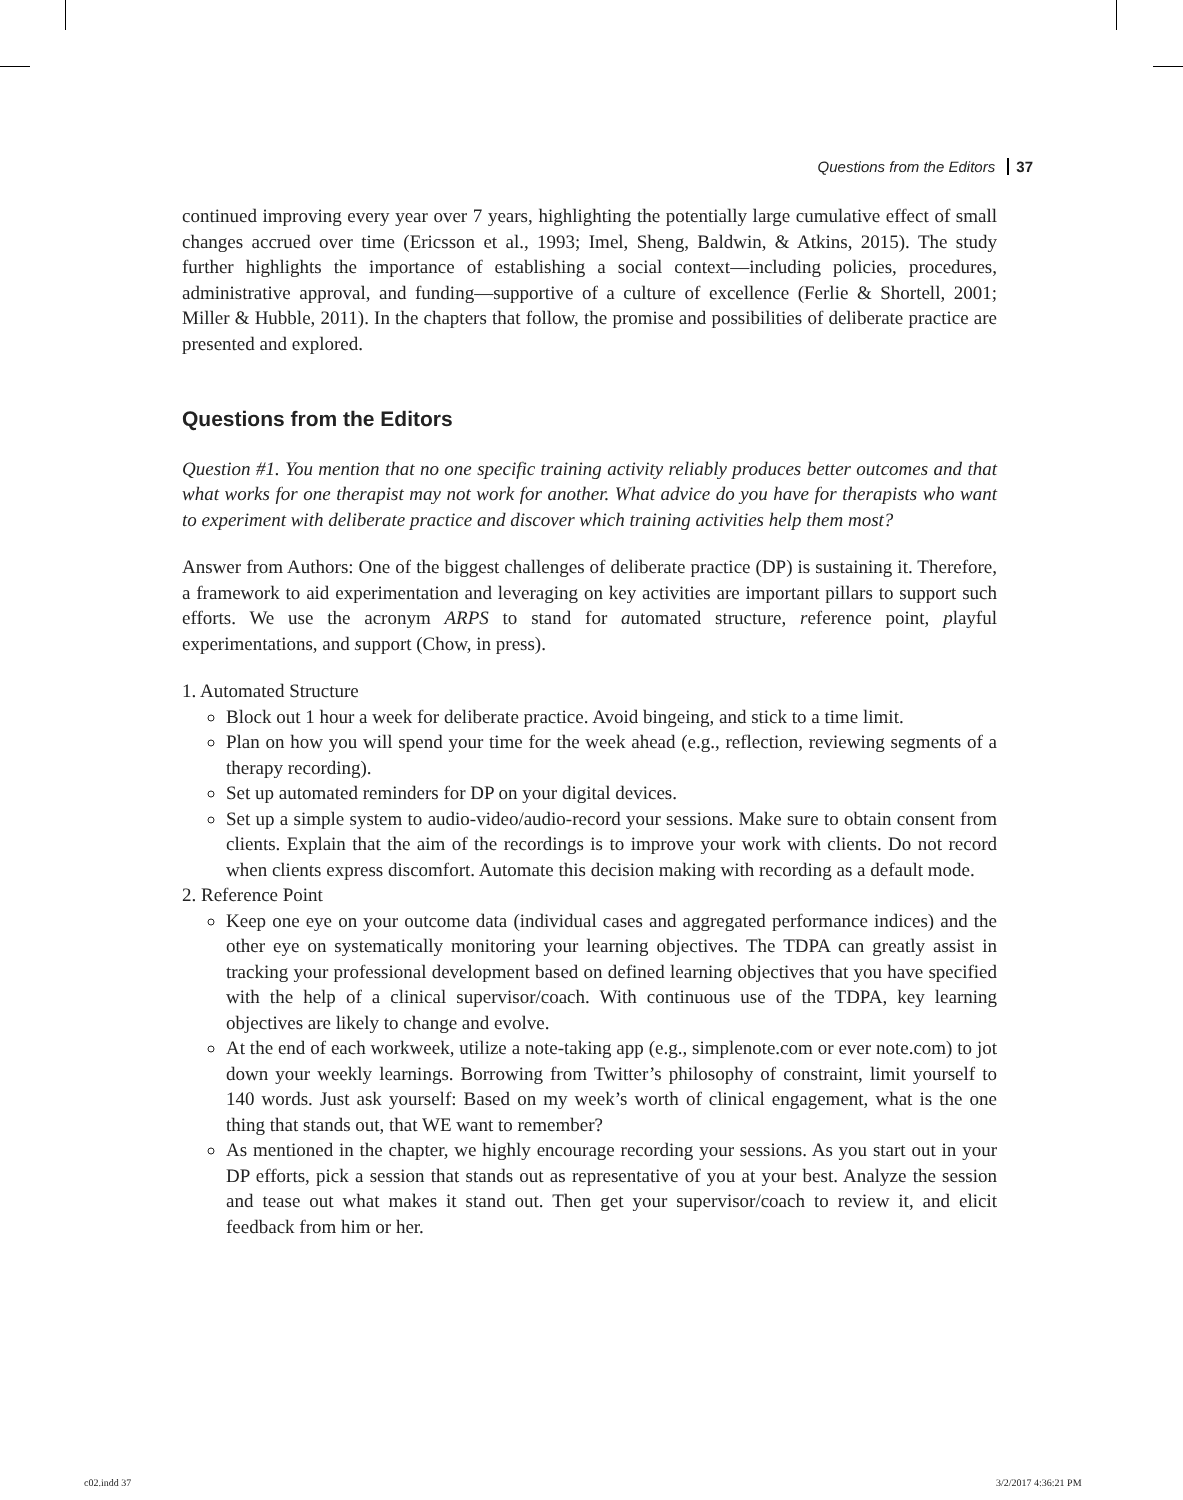Questions from the Editors 37
continued improving every year over 7 years, highlighting the potentially large cumulative effect of small changes accrued over time (Ericsson et al., 1993; Imel, Sheng, Baldwin, & Atkins, 2015). The study further highlights the importance of establishing a social context—including policies, procedures, administrative approval, and funding—supportive of a culture of excellence (Ferlie & Shortell, 2001; Miller & Hubble, 2011). In the chapters that follow, the promise and possibilities of deliberate practice are presented and explored.
Questions from the Editors
Question #1. You mention that no one specific training activity reliably produces better outcomes and that what works for one therapist may not work for another. What advice do you have for therapists who want to experiment with deliberate practice and discover which training activities help them most?
Answer from Authors: One of the biggest challenges of deliberate practice (DP) is sustaining it. Therefore, a framework to aid experimentation and leveraging on key activities are important pillars to support such efforts. We use the acronym ARPS to stand for automated structure, reference point, playful experimentations, and support (Chow, in press).
1. Automated Structure
Block out 1 hour a week for deliberate practice. Avoid bingeing, and stick to a time limit.
Plan on how you will spend your time for the week ahead (e.g., reflection, reviewing segments of a therapy recording).
Set up automated reminders for DP on your digital devices.
Set up a simple system to audio-video/audio-record your sessions. Make sure to obtain consent from clients. Explain that the aim of the recordings is to improve your work with clients. Do not record when clients express discomfort. Automate this decision making with recording as a default mode.
2. Reference Point
Keep one eye on your outcome data (individual cases and aggregated performance indices) and the other eye on systematically monitoring your learning objectives. The TDPA can greatly assist in tracking your professional development based on defined learning objectives that you have specified with the help of a clinical supervisor/coach. With continuous use of the TDPA, key learning objectives are likely to change and evolve.
At the end of each workweek, utilize a note-taking app (e.g., simplenote.com or ever note.com) to jot down your weekly learnings. Borrowing from Twitter’s philosophy of constraint, limit yourself to 140 words. Just ask yourself: Based on my week’s worth of clinical engagement, what is the one thing that stands out, that WE want to remember?
As mentioned in the chapter, we highly encourage recording your sessions. As you start out in your DP efforts, pick a session that stands out as representative of you at your best. Analyze the session and tease out what makes it stand out. Then get your supervisor/coach to review it, and elicit feedback from him or her.
c02.indd 37 3/2/2017 4:36:21 PM